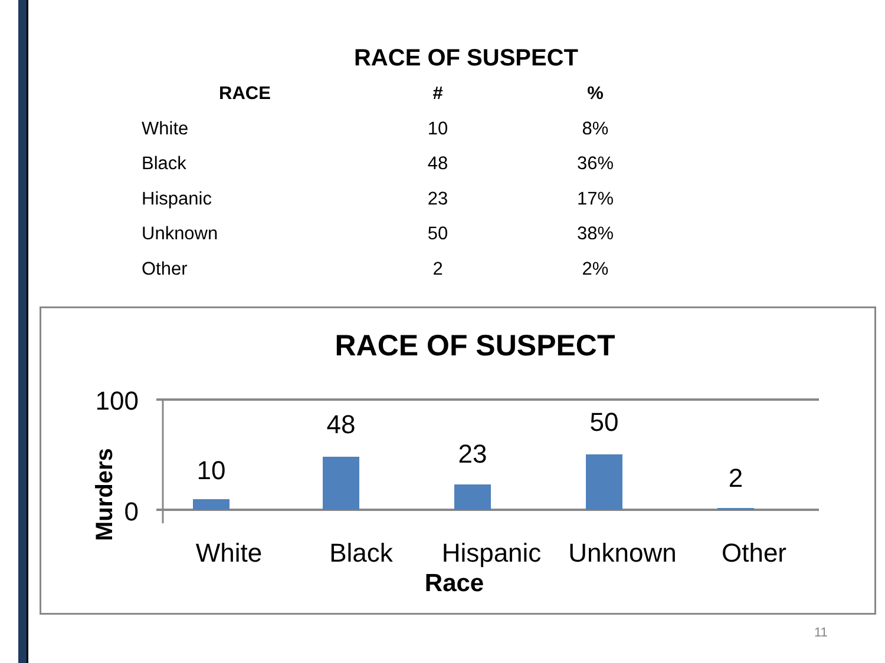RACE OF SUSPECT
| RACE | # | % |
| --- | --- | --- |
| White | 10 | 8% |
| Black | 48 | 36% |
| Hispanic | 23 | 17% |
| Unknown | 50 | 38% |
| Other | 2 | 2% |
RACE OF SUSPECT
100
0
Murders
10
48
23
50
2
White
Black
Hispanic
Unknown
Other
Race
11